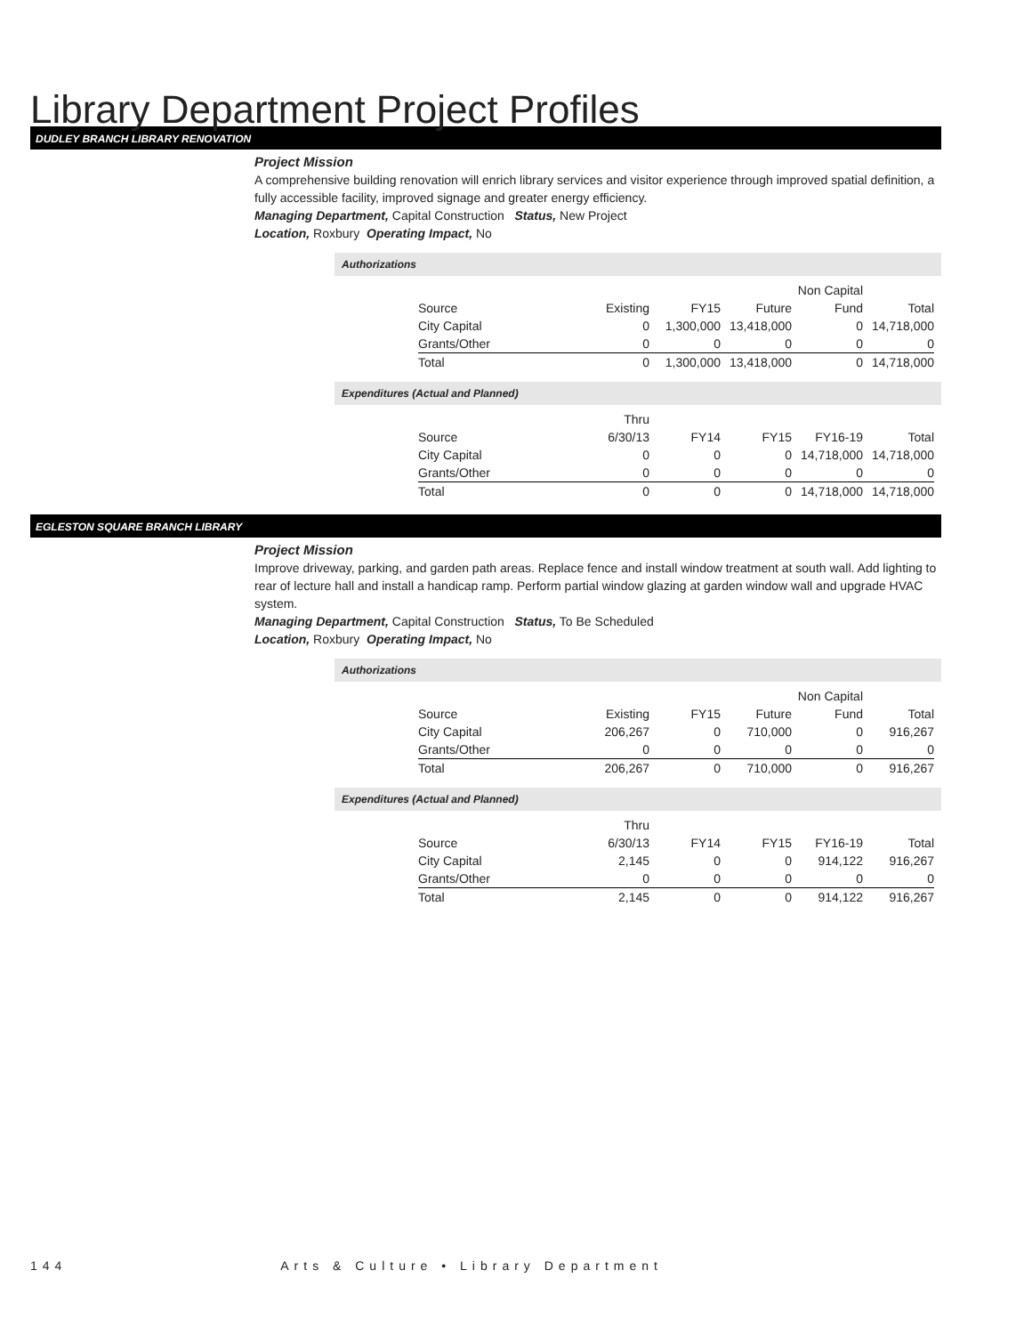Library Department Project Profiles
DUDLEY BRANCH LIBRARY RENOVATION
Project Mission
A comprehensive building renovation will enrich library services and visitor experience through improved spatial definition, a fully accessible facility, improved signage and greater energy efficiency.
Managing Department, Capital Construction Status, New Project
Location, Roxbury Operating Impact, No
Authorizations
| | | | | Non Capital | |
| Source | Existing | FY15 | Future | Fund | Total |
| City Capital | 0 | 1,300,000 | 13,418,000 | 0 | 14,718,000 |
| Grants/Other | 0 | 0 | 0 | 0 | 0 |
| Total | 0 | 1,300,000 | 13,418,000 | 0 | 14,718,000 |
Expenditures (Actual and Planned)
| | Thru | | | | |
| Source | 6/30/13 | FY14 | FY15 | FY16-19 | Total |
| City Capital | 0 | 0 | 0 | 14,718,000 | 14,718,000 |
| Grants/Other | 0 | 0 | 0 | 0 | 0 |
| Total | 0 | 0 | 0 | 14,718,000 | 14,718,000 |
EGLESTON SQUARE BRANCH LIBRARY
Project Mission
Improve driveway, parking, and garden path areas. Replace fence and install window treatment at south wall. Add lighting to rear of lecture hall and install a handicap ramp. Perform partial window glazing at garden window wall and upgrade HVAC system.
Managing Department, Capital Construction Status, To Be Scheduled
Location, Roxbury Operating Impact, No
Authorizations
| | | | | Non Capital | |
| Source | Existing | FY15 | Future | Fund | Total |
| City Capital | 206,267 | 0 | 710,000 | 0 | 916,267 |
| Grants/Other | 0 | 0 | 0 | 0 | 0 |
| Total | 206,267 | 0 | 710,000 | 0 | 916,267 |
Expenditures (Actual and Planned)
| | Thru | | | | |
| Source | 6/30/13 | FY14 | FY15 | FY16-19 | Total |
| City Capital | 2,145 | 0 | 0 | 914,122 | 916,267 |
| Grants/Other | 0 | 0 | 0 | 0 | 0 |
| Total | 2,145 | 0 | 0 | 914,122 | 916,267 |
144 Arts & Culture • Library Department